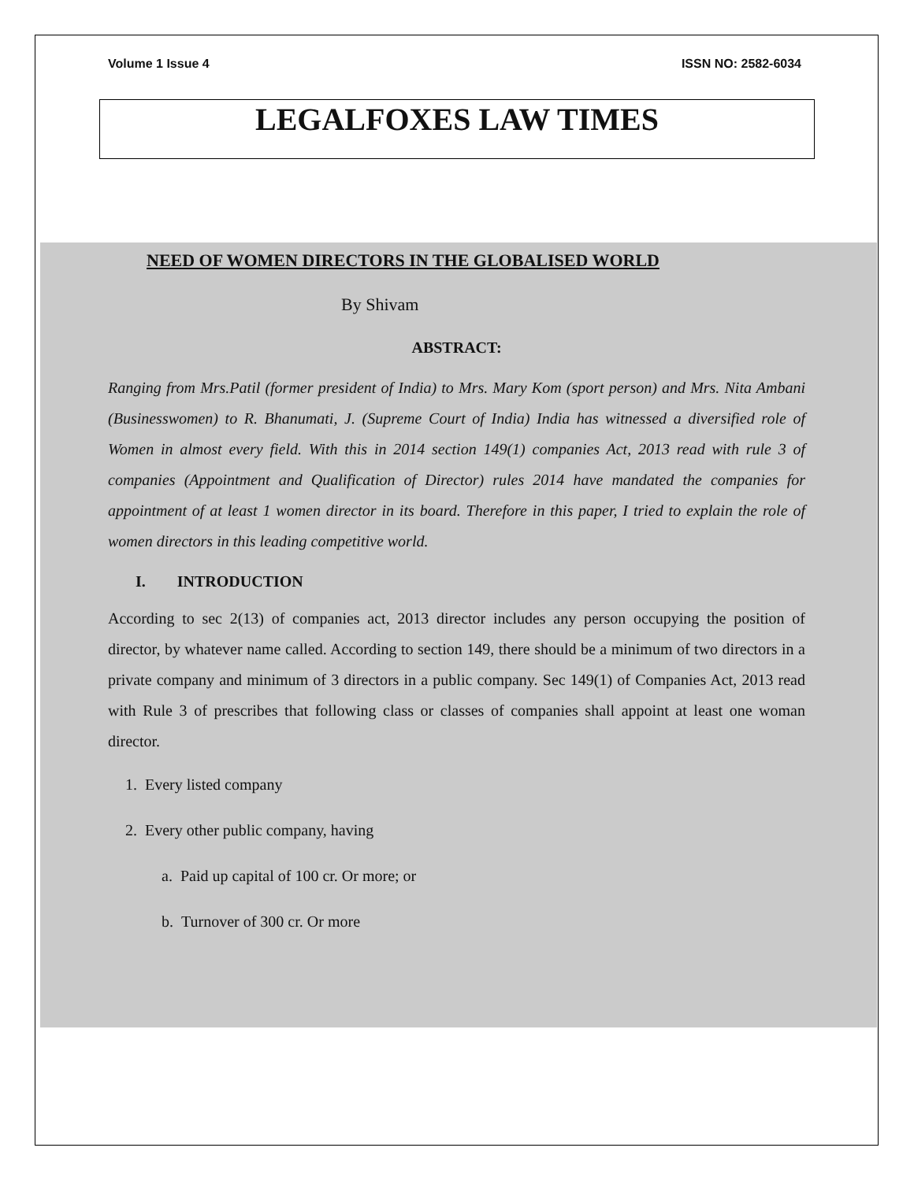Volume 1 Issue 4 ISSN NO: 2582-6034
LEGALFOXES LAW TIMES
NEED OF WOMEN DIRECTORS IN THE GLOBALISED WORLD
By Shivam
ABSTRACT:
Ranging from Mrs.Patil (former president of India) to Mrs. Mary Kom (sport person) and Mrs. Nita Ambani (Businesswomen) to R. Bhanumati, J. (Supreme Court of India) India has witnessed a diversified role of Women in almost every field. With this in 2014 section 149(1) companies Act, 2013 read with rule 3 of companies (Appointment and Qualification of Director) rules 2014 have mandated the companies for appointment of at least 1 women director in its board. Therefore in this paper, I tried to explain the role of women directors in this leading competitive world.
I. INTRODUCTION
According to sec 2(13) of companies act, 2013 director includes any person occupying the position of director, by whatever name called. According to section 149, there should be a minimum of two directors in a private company and minimum of 3 directors in a public company. Sec 149(1) of Companies Act, 2013 read with Rule 3 of prescribes that following class or classes of companies shall appoint at least one woman director.
1. Every listed company
2. Every other public company, having
a. Paid up capital of 100 cr. Or more; or
b. Turnover of 300 cr. Or more